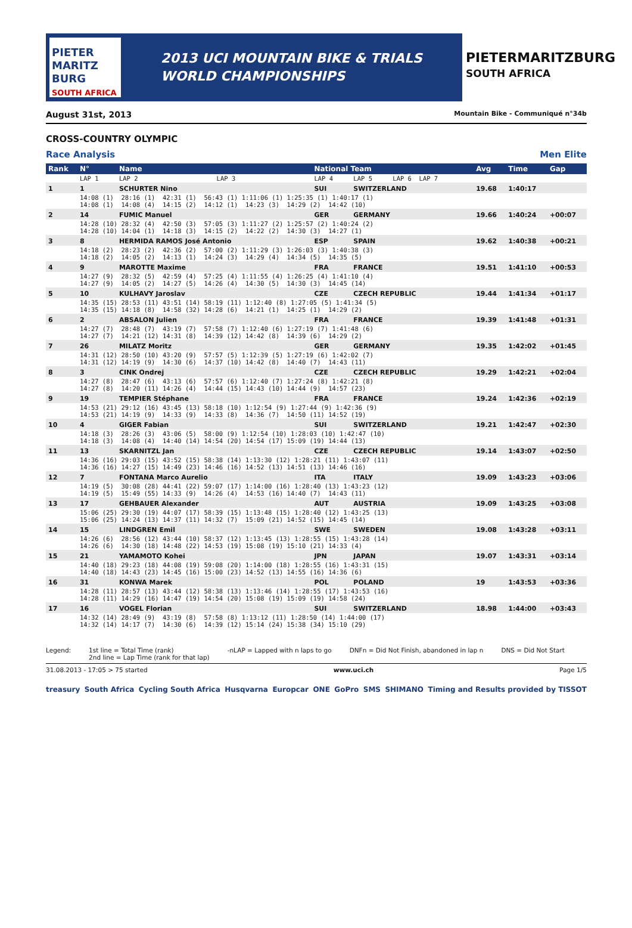PIETER
MARITZ
BURG
SOUTH AFRICA
2013 UCI MOUNTAIN BIKE & TRIALS
WORLD CHAMPIONSHIPS
PIETERMARITZBURG
SOUTH AFRICA
August 31st, 2013 Mountain Bike - Communiqué n°34b
CROSS-COUNTRY OLYMPIC
Race Analysis Men Elite
| Rank | N° | Name | | National Team | | | Avg | Time | Gap |
| --- | --- | --- | --- | --- | --- | --- | --- | --- | --- |
| | LAP 1 | LAP 2 | LAP 3 | LAP 4 | LAP 5 | LAP 6 LAP 7 | | | |
| 1 | 1 | SCHURTER Nino | | SUI | SWITZERLAND | | 19.68 | 1:40:17 | |
| | 14:08 (1) 28:16 (1) 42:31 (1) 56:43 (1) 1:11:06 (1) 1:25:35 (1) 1:40:17 (1) 14:08 (1) 14:08 (4) 14:15 (2) 14:12 (1) 14:23 (3) 14:29 (2) 14:42 (10) | | | | | | | | |
| 2 | 14 | FUMIC Manuel | | GER | GERMANY | | 19.66 | 1:40:24 | +00:07 |
| | 14:28 (10) 28:32 (4) 42:50 (3) 57:05 (3) 1:11:27 (2) 1:25:57 (2) 1:40:24 (2) 14:28 (10) 14:04 (1) 14:18 (3) 14:15 (2) 14:22 (2) 14:30 (3) 14:27 (1) | | | | | | | | |
| 3 | 8 | HERMIDA RAMOS José Antonio | | ESP | SPAIN | | 19.62 | 1:40:38 | +00:21 |
| | 14:18 (2) 28:23 (2) 42:36 (2) 57:00 (2) 1:11:29 (3) 1:26:03 (3) 1:40:38 (3) 14:18 (2) 14:05 (2) 14:13 (1) 14:24 (3) 14:29 (4) 14:34 (5) 14:35 (5) | | | | | | | | |
| 4 | 9 | MAROTTE Maxime | | FRA | FRANCE | | 19.51 | 1:41:10 | +00:53 |
| | 14:27 (9) 28:32 (5) 42:59 (4) 57:25 (4) 1:11:55 (4) 1:26:25 (4) 1:41:10 (4) 14:27 (9) 14:05 (2) 14:27 (5) 14:26 (4) 14:30 (5) 14:30 (3) 14:45 (14) | | | | | | | | |
| 5 | 10 | KULHAVY Jaroslav | | CZE | CZECH REPUBLIC | | 19.44 | 1:41:34 | +01:17 |
| | 14:35 (15) 28:53 (11) 43:51 (14) 58:19 (11) 1:12:40 (8) 1:27:05 (5) 1:41:34 (5) 14:35 (15) 14:18 (8) 14:58 (32) 14:28 (6) 14:21 (1) 14:25 (1) 14:29 (2) | | | | | | | | |
| 6 | 2 | ABSALON Julien | | FRA | FRANCE | | 19.39 | 1:41:48 | +01:31 |
| | 14:27 (7) 28:48 (7) 43:19 (7) 57:58 (7) 1:12:40 (6) 1:27:19 (7) 1:41:48 (6) 14:27 (7) 14:21 (12) 14:31 (8) 14:39 (12) 14:42 (8) 14:39 (6) 14:29 (2) | | | | | | | | |
| 7 | 26 | MILATZ Moritz | | GER | GERMANY | | 19.35 | 1:42:02 | +01:45 |
| | 14:31 (12) 28:50 (10) 43:20 (9) 57:57 (5) 1:12:39 (5) 1:27:19 (6) 1:42:02 (7) 14:31 (12) 14:19 (9) 14:30 (6) 14:37 (10) 14:42 (8) 14:40 (7) 14:43 (11) | | | | | | | | |
| 8 | 3 | CINK Ondrej | | CZE | CZECH REPUBLIC | | 19.29 | 1:42:21 | +02:04 |
| | 14:27 (8) 28:47 (6) 43:13 (6) 57:57 (6) 1:12:40 (7) 1:27:24 (8) 1:42:21 (8) 14:27 (8) 14:20 (11) 14:26 (4) 14:44 (15) 14:43 (10) 14:44 (9) 14:57 (23) | | | | | | | | |
| 9 | 19 | TEMPIER Stéphane | | FRA | FRANCE | | 19.24 | 1:42:36 | +02:19 |
| | 14:53 (21) 29:12 (16) 43:45 (13) 58:18 (10) 1:12:54 (9) 1:27:44 (9) 1:42:36 (9) 14:53 (21) 14:19 (9) 14:33 (9) 14:33 (8) 14:36 (7) 14:50 (11) 14:52 (19) | | | | | | | | |
| 10 | 4 | GIGER Fabian | | SUI | SWITZERLAND | | 19.21 | 1:42:47 | +02:30 |
| | 14:18 (3) 28:26 (3) 43:06 (5) 58:00 (9) 1:12:54 (10) 1:28:03 (10) 1:42:47 (10) 14:18 (3) 14:08 (4) 14:40 (14) 14:54 (20) 14:54 (17) 15:09 (19) 14:44 (13) | | | | | | | | |
| 11 | 13 | SKARNITZL Jan | | CZE | CZECH REPUBLIC | | 19.14 | 1:43:07 | +02:50 |
| | 14:36 (16) 29:03 (15) 43:52 (15) 58:38 (14) 1:13:30 (12) 1:28:21 (11) 1:43:07 (11) 14:36 (16) 14:27 (15) 14:49 (23) 14:46 (16) 14:52 (13) 14:51 (13) 14:46 (16) | | | | | | | | |
| 12 | 7 | FONTANA Marco Aurelio | | ITA | ITALY | | 19.09 | 1:43:23 | +03:06 |
| | 14:19 (5) 30:08 (28) 44:41 (22) 59:07 (17) 1:14:00 (16) 1:28:40 (13) 1:43:23 (12) 14:19 (5) 15:49 (55) 14:33 (9) 14:26 (4) 14:53 (16) 14:40 (7) 14:43 (11) | | | | | | | | |
| 13 | 17 | GEHBAUER Alexander | | AUT | AUSTRIA | | 19.09 | 1:43:25 | +03:08 |
| | 15:06 (25) 29:30 (19) 44:07 (17) 58:39 (15) 1:13:48 (15) 1:28:40 (12) 1:43:25 (13) 15:06 (25) 14:24 (13) 14:37 (11) 14:32 (7) 15:09 (21) 14:52 (15) 14:45 (14) | | | | | | | | |
| 14 | 15 | LINDGREN Emil | | SWE | SWEDEN | | 19.08 | 1:43:28 | +03:11 |
| | 14:26 (6) 28:56 (12) 43:44 (10) 58:37 (12) 1:13:45 (13) 1:28:55 (15) 1:43:28 (14) 14:26 (6) 14:30 (18) 14:48 (22) 14:53 (19) 15:08 (19) 15:10 (21) 14:33 (4) | | | | | | | | |
| 15 | 21 | YAMAMOTO Kohei | | JPN | JAPAN | | 19.07 | 1:43:31 | +03:14 |
| | 14:40 (18) 29:23 (18) 44:08 (19) 59:08 (20) 1:14:00 (18) 1:28:55 (16) 1:43:31 (15) 14:40 (18) 14:43 (23) 14:45 (16) 15:00 (23) 14:52 (13) 14:55 (16) 14:36 (6) | | | | | | | | |
| 16 | 31 | KONWA Marek | | POL | POLAND | | 19 | 1:43:53 | +03:36 |
| | 14:28 (11) 28:57 (13) 43:44 (12) 58:38 (13) 1:13:46 (14) 1:28:55 (17) 1:43:53 (16) 14:28 (11) 14:29 (16) 14:47 (19) 14:54 (20) 15:08 (19) 15:09 (19) 14:58 (24) | | | | | | | | |
| 17 | 16 | VOGEL Florian | | SUI | SWITZERLAND | | 18.98 | 1:44:00 | +03:43 |
| | 14:32 (14) 28:49 (9) 43:19 (8) 57:58 (8) 1:13:12 (11) 1:28:50 (14) 1:44:00 (17) 14:32 (14) 14:17 (7) 14:30 (6) 14:39 (12) 15:14 (24) 15:38 (34) 15:10 (29) | | | | | | | | |
Legend: 1st line = Total Time (rank)
2nd line = Lap Time (rank for that lap) -nLAP = Lapped with n laps to go DNFn = Did Not Finish, abandoned in lap n DNS = Did Not Start
31.08.2013 - 17:05 > 75 started www.uci.ch Page 1/5
treasury South Africa Cycling South Africa Husqvarna Europcar ONE GoPro SMS SHIMANO Timing and Results provided by TISSOT